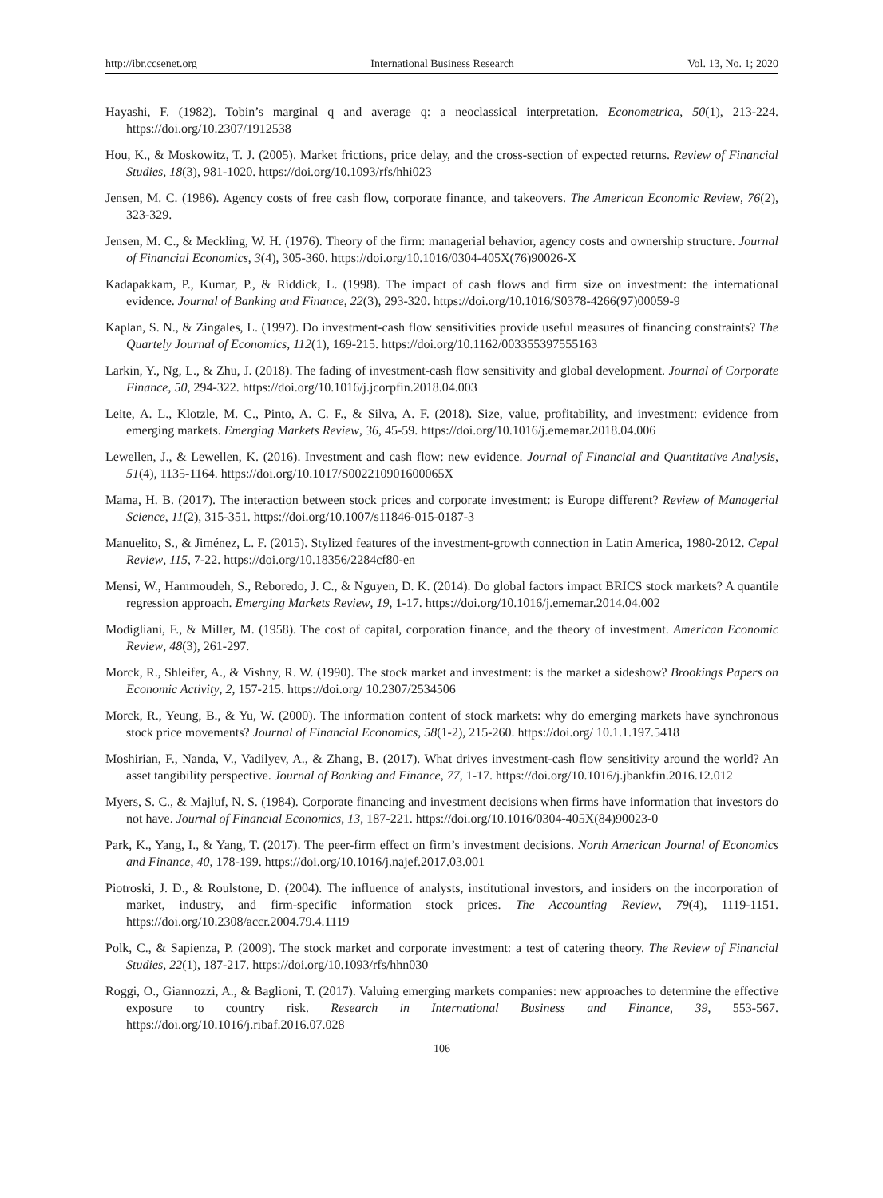http://ibr.ccsenet.org International Business Research Vol. 13, No. 1; 2020
Hayashi, F. (1982). Tobin’s marginal q and average q: a neoclassical interpretation. Econometrica, 50(1), 213-224. https://doi.org/10.2307/1912538
Hou, K., & Moskowitz, T. J. (2005). Market frictions, price delay, and the cross-section of expected returns. Review of Financial Studies, 18(3), 981-1020. https://doi.org/10.1093/rfs/hhi023
Jensen, M. C. (1986). Agency costs of free cash flow, corporate finance, and takeovers. The American Economic Review, 76(2), 323-329.
Jensen, M. C., & Meckling, W. H. (1976). Theory of the firm: managerial behavior, agency costs and ownership structure. Journal of Financial Economics, 3(4), 305-360. https://doi.org/10.1016/0304-405X(76)90026-X
Kadapakkam, P., Kumar, P., & Riddick, L. (1998). The impact of cash flows and firm size on investment: the international evidence. Journal of Banking and Finance, 22(3), 293-320. https://doi.org/10.1016/S0378-4266(97)00059-9
Kaplan, S. N., & Zingales, L. (1997). Do investment-cash flow sensitivities provide useful measures of financing constraints? The Quartely Journal of Economics, 112(1), 169-215. https://doi.org/10.1162/003355397555163
Larkin, Y., Ng, L., & Zhu, J. (2018). The fading of investment-cash flow sensitivity and global development. Journal of Corporate Finance, 50, 294-322. https://doi.org/10.1016/j.jcorpfin.2018.04.003
Leite, A. L., Klotzle, M. C., Pinto, A. C. F., & Silva, A. F. (2018). Size, value, profitability, and investment: evidence from emerging markets. Emerging Markets Review, 36, 45-59. https://doi.org/10.1016/j.ememar.2018.04.006
Lewellen, J., & Lewellen, K. (2016). Investment and cash flow: new evidence. Journal of Financial and Quantitative Analysis, 51(4), 1135-1164. https://doi.org/10.1017/S002210901600065X
Mama, H. B. (2017). The interaction between stock prices and corporate investment: is Europe different? Review of Managerial Science, 11(2), 315-351. https://doi.org/10.1007/s11846-015-0187-3
Manuelito, S., & Jiménez, L. F. (2015). Stylized features of the investment-growth connection in Latin America, 1980-2012. Cepal Review, 115, 7-22. https://doi.org/10.18356/2284cf80-en
Mensi, W., Hammoudeh, S., Reboredo, J. C., & Nguyen, D. K. (2014). Do global factors impact BRICS stock markets? A quantile regression approach. Emerging Markets Review, 19, 1-17. https://doi.org/10.1016/j.ememar.2014.04.002
Modigliani, F., & Miller, M. (1958). The cost of capital, corporation finance, and the theory of investment. American Economic Review, 48(3), 261-297.
Morck, R., Shleifer, A., & Vishny, R. W. (1990). The stock market and investment: is the market a sideshow? Brookings Papers on Economic Activity, 2, 157-215. https://doi.org/ 10.2307/2534506
Morck, R., Yeung, B., & Yu, W. (2000). The information content of stock markets: why do emerging markets have synchronous stock price movements? Journal of Financial Economics, 58(1-2), 215-260. https://doi.org/ 10.1.1.197.5418
Moshirian, F., Nanda, V., Vadilyev, A., & Zhang, B. (2017). What drives investment-cash flow sensitivity around the world? An asset tangibility perspective. Journal of Banking and Finance, 77, 1-17. https://doi.org/10.1016/j.jbankfin.2016.12.012
Myers, S. C., & Majluf, N. S. (1984). Corporate financing and investment decisions when firms have information that investors do not have. Journal of Financial Economics, 13, 187-221. https://doi.org/10.1016/0304-405X(84)90023-0
Park, K., Yang, I., & Yang, T. (2017). The peer-firm effect on firm’s investment decisions. North American Journal of Economics and Finance, 40, 178-199. https://doi.org/10.1016/j.najef.2017.03.001
Piotroski, J. D., & Roulstone, D. (2004). The influence of analysts, institutional investors, and insiders on the incorporation of market, industry, and firm-specific information stock prices. The Accounting Review, 79(4), 1119-1151. https://doi.org/10.2308/accr.2004.79.4.1119
Polk, C., & Sapienza, P. (2009). The stock market and corporate investment: a test of catering theory. The Review of Financial Studies, 22(1), 187-217. https://doi.org/10.1093/rfs/hhn030
Roggi, O., Giannozzi, A., & Baglioni, T. (2017). Valuing emerging markets companies: new approaches to determine the effective exposure to country risk. Research in International Business and Finance, 39, 553-567. https://doi.org/10.1016/j.ribaf.2016.07.028
106